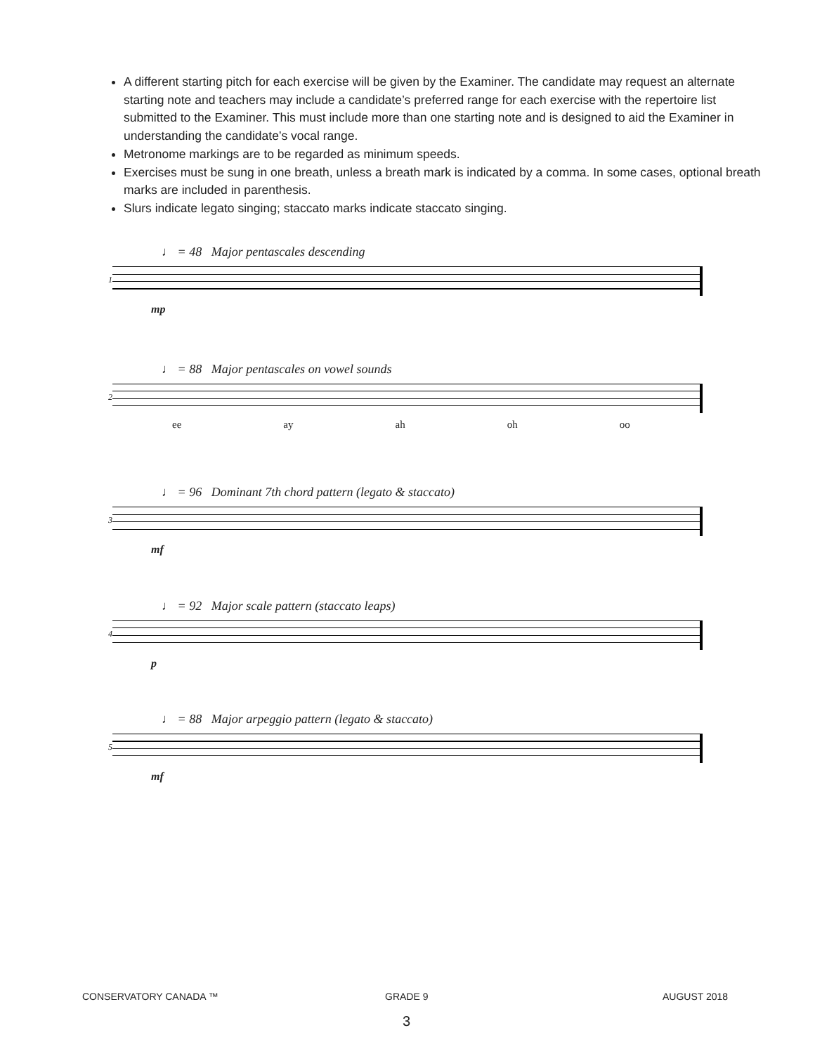A different starting pitch for each exercise will be given by the Examiner. The candidate may request an alternate starting note and teachers may include a candidate’s preferred range for each exercise with the repertoire list submitted to the Examiner. This must include more than one starting note and is designed to aid the Examiner in understanding the candidate’s vocal range.
Metronome markings are to be regarded as minimum speeds.
Exercises must be sung in one breath, unless a breath mark is indicated by a comma. In some cases, optional breath marks are included in parenthesis.
Slurs indicate legato singing; staccato marks indicate staccato singing.
♩ = 48 Major pentascales descending
1
mp
♩ = 88 Major pentascales on vowel sounds
2
ee ay ah oh oo
♩ = 96 Dominant 7th chord pattern (legato & staccato)
3
mf
♩ = 92 Major scale pattern (staccato leaps)
4
p
♩ = 88 Major arpeggio pattern (legato & staccato)
5
mf
CONSERVATORY CANADA ™ GRADE 9 AUGUST 2018
3